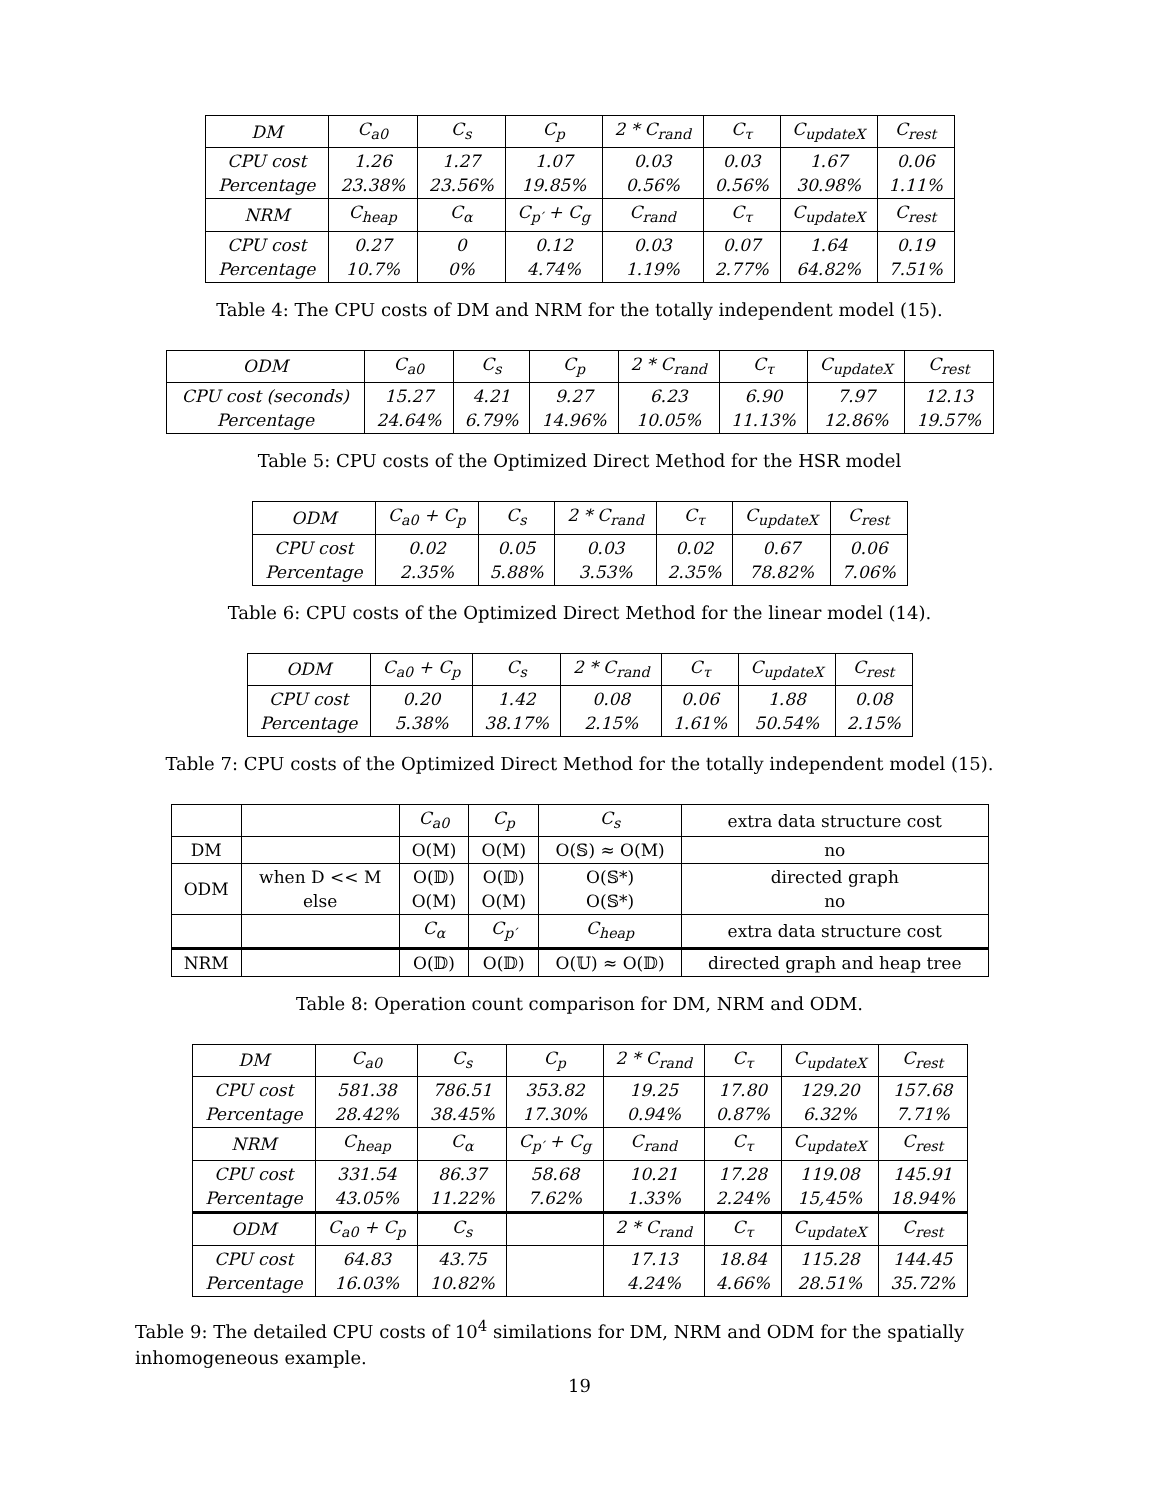| DM | C<sub>a0</sub> | C<sub>s</sub> | C<sub>p</sub> | 2 * C<sub>rand</sub> | C<sub>τ</sub> | C<sub>updateX</sub> | C<sub>rest</sub> |
| --- | --- | --- | --- | --- | --- | --- | --- |
| CPU cost Percentage | 1.26 23.38% | 1.27 23.56% | 1.07 19.85% | 0.03 0.56% | 0.03 0.56% | 1.67 30.98% | 0.06 1.11% |
| NRM | C<sub>heap</sub> | C<sub>α</sub> | C<sub>p′</sub> + C<sub>g</sub> | C<sub>rand</sub> | C<sub>τ</sub> | C<sub>updateX</sub> | C<sub>rest</sub> |
| CPU cost Percentage | 0.27 10.7% | 0 0% | 0.12 4.74% | 0.03 1.19% | 0.07 2.77% | 1.64 64.82% | 0.19 7.51% |
Table 4: The CPU costs of DM and NRM for the totally independent model (15).
| ODM | C<sub>a0</sub> | C<sub>s</sub> | C<sub>p</sub> | 2 * C<sub>rand</sub> | C<sub>τ</sub> | C<sub>updateX</sub> | C<sub>rest</sub> |
| --- | --- | --- | --- | --- | --- | --- | --- |
| CPU cost (seconds) Percentage | 15.27 24.64% | 4.21 6.79% | 9.27 14.96% | 6.23 10.05% | 6.90 11.13% | 7.97 12.86% | 12.13 19.57% |
Table 5: CPU costs of the Optimized Direct Method for the HSR model
| ODM | C<sub>a0</sub> + C<sub>p</sub> | C<sub>s</sub> | 2 * C<sub>rand</sub> | C<sub>τ</sub> | C<sub>updateX</sub> | C<sub>rest</sub> |
| --- | --- | --- | --- | --- | --- | --- |
| CPU cost Percentage | 0.02 2.35% | 0.05 5.88% | 0.03 3.53% | 0.02 2.35% | 0.67 78.82% | 0.06 7.06% |
Table 6: CPU costs of the Optimized Direct Method for the linear model (14).
| ODM | C<sub>a0</sub> + C<sub>p</sub> | C<sub>s</sub> | 2 * C<sub>rand</sub> | C<sub>τ</sub> | C<sub>updateX</sub> | C<sub>rest</sub> |
| --- | --- | --- | --- | --- | --- | --- |
| CPU cost Percentage | 0.20 5.38% | 1.42 38.17% | 0.08 2.15% | 0.06 1.61% | 1.88 50.54% | 0.08 2.15% |
Table 7: CPU costs of the Optimized Direct Method for the totally independent model (15).
| | | C<sub>a0</sub> | C<sub>p</sub> | C<sub>s</sub> | extra data structure cost |
| DM | | O(M) | O(M) | O(𝕊) ≈ O(M) | no |
| ODM | when D << M else | O(𝔻) O(M) | O(𝔻) O(M) | O(𝕊*) O(𝕊*) | directed graph no |
| | | C<sub>α</sub> | C<sub>p′</sub> | C<sub>heap</sub> | extra data structure cost |
| NRM | | O(𝔻) | O(𝔻) | O(𝕌) ≈ O(𝔻) | directed graph and heap tree |
Table 8: Operation count comparison for DM, NRM and ODM.
| DM | C<sub>a0</sub> | C<sub>s</sub> | C<sub>p</sub> | 2 * C<sub>rand</sub> | C<sub>τ</sub> | C<sub>updateX</sub> | C<sub>rest</sub> |
| --- | --- | --- | --- | --- | --- | --- | --- |
| CPU cost Percentage | 581.38 28.42% | 786.51 38.45% | 353.82 17.30% | 19.25 0.94% | 17.80 0.87% | 129.20 6.32% | 157.68 7.71% |
| NRM | C<sub>heap</sub> | C<sub>α</sub> | C<sub>p′</sub> + C<sub>g</sub> | C<sub>rand</sub> | C<sub>τ</sub> | C<sub>updateX</sub> | C<sub>rest</sub> |
| CPU cost Percentage | 331.54 43.05% | 86.37 11.22% | 58.68 7.62% | 10.21 1.33% | 17.28 2.24% | 119.08 15,45% | 145.91 18.94% |
| ODM | C<sub>a0</sub> + C<sub>p</sub> | C<sub>s</sub> | | 2 * C<sub>rand</sub> | C<sub>τ</sub> | C<sub>updateX</sub> | C<sub>rest</sub> |
| CPU cost Percentage | 64.83 16.03% | 43.75 10.82% | | 17.13 4.24% | 18.84 4.66% | 115.28 28.51% | 144.45 35.72% |
Table 9: The detailed CPU costs of 10<sup>4</sup> similations for DM, NRM and ODM for the spatially inhomogeneous example.
19